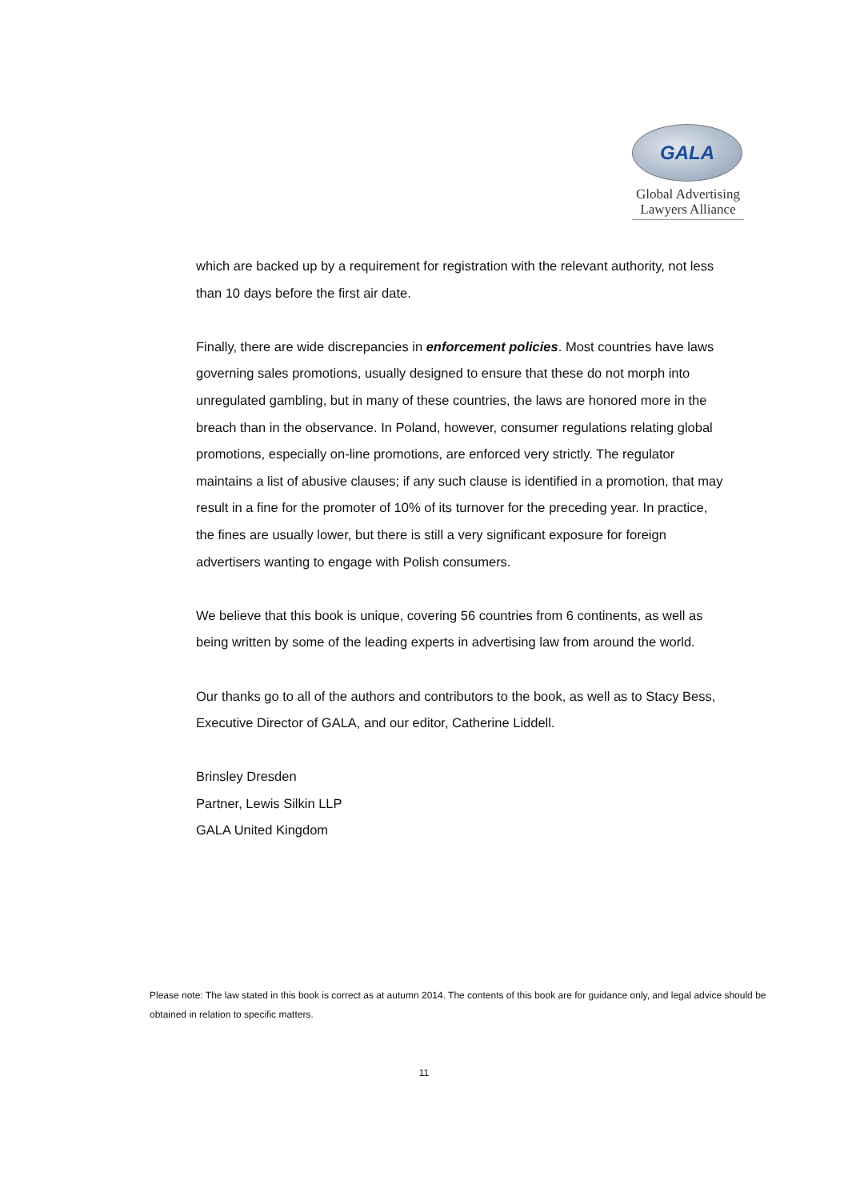GALA
Global Advertising
Lawyers Alliance
which are backed up by a requirement for registration with the relevant authority, not less than 10 days before the first air date.
Finally, there are wide discrepancies in enforcement policies. Most countries have laws governing sales promotions, usually designed to ensure that these do not morph into unregulated gambling, but in many of these countries, the laws are honored more in the breach than in the observance. In Poland, however, consumer regulations relating global promotions, especially on-line promotions, are enforced very strictly. The regulator maintains a list of abusive clauses; if any such clause is identified in a promotion, that may result in a fine for the promoter of 10% of its turnover for the preceding year. In practice, the fines are usually lower, but there is still a very significant exposure for foreign advertisers wanting to engage with Polish consumers.
We believe that this book is unique, covering 56 countries from 6 continents, as well as being written by some of the leading experts in advertising law from around the world.
Our thanks go to all of the authors and contributors to the book, as well as to Stacy Bess, Executive Director of GALA, and our editor, Catherine Liddell.
Brinsley Dresden
Partner, Lewis Silkin LLP
GALA United Kingdom
Please note: The law stated in this book is correct as at autumn 2014. The contents of this book are for guidance only, and legal advice should be obtained in relation to specific matters.
11